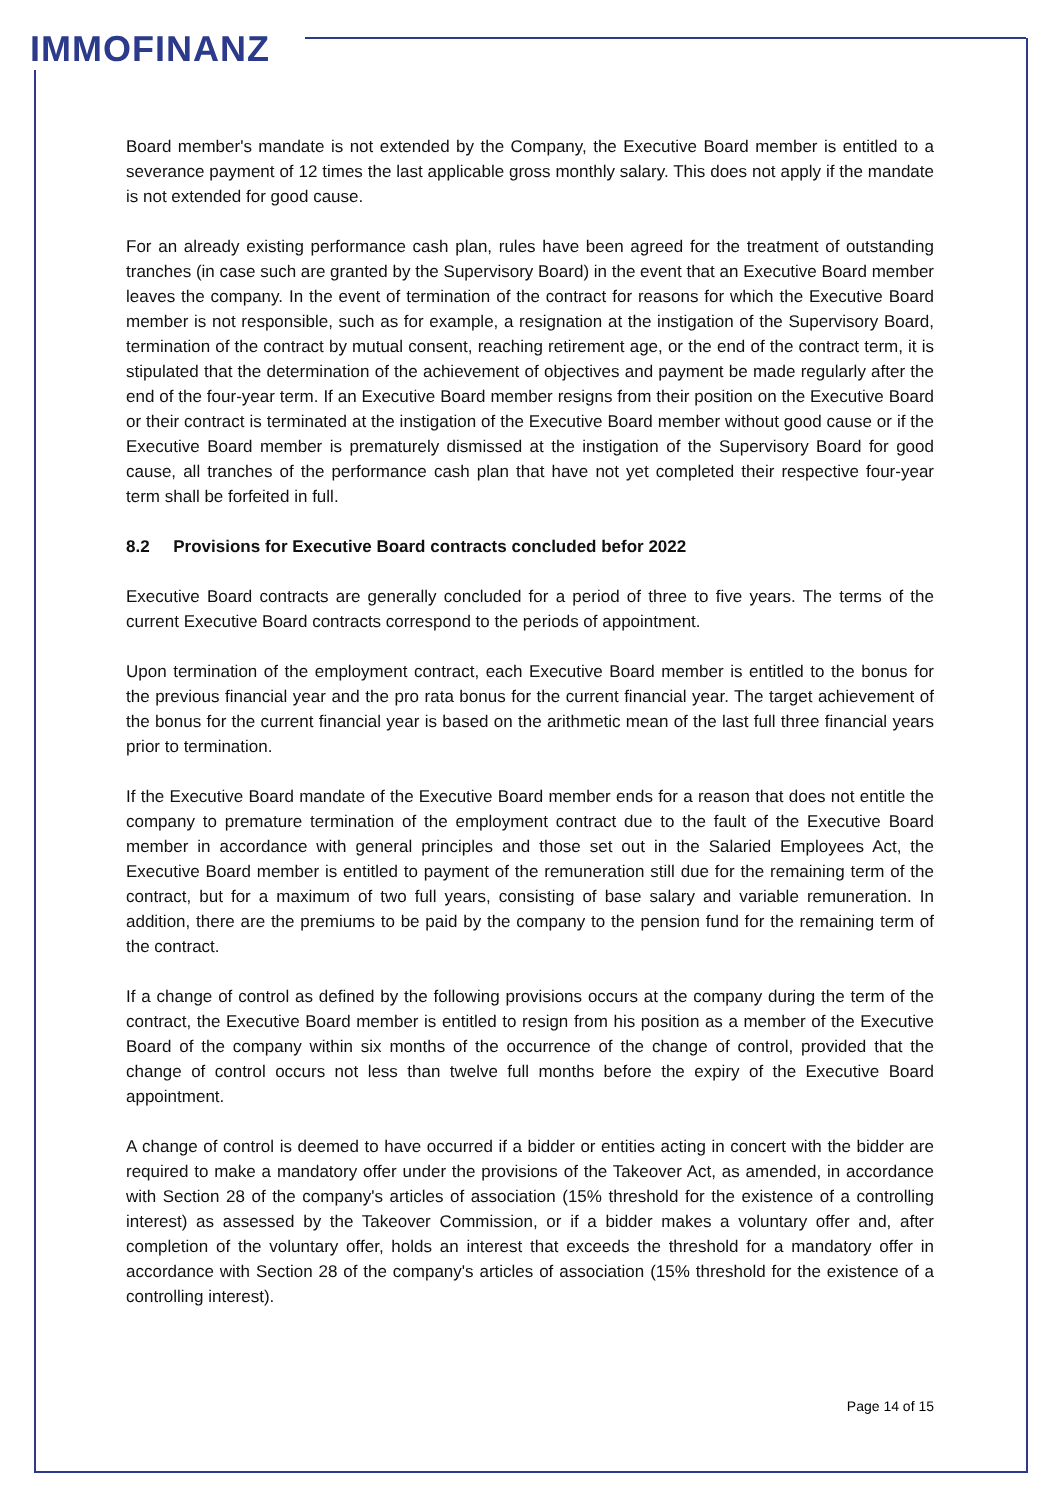IMMOFINANZ
Board member's mandate is not extended by the Company, the Executive Board member is entitled to a severance payment of 12 times the last applicable gross monthly salary. This does not apply if the mandate is not extended for good cause.
For an already existing performance cash plan, rules have been agreed for the treatment of outstanding tranches (in case such are granted by the Supervisory Board) in the event that an Executive Board member leaves the company. In the event of termination of the contract for reasons for which the Executive Board member is not responsible, such as for example, a resignation at the instigation of the Supervisory Board, termination of the contract by mutual consent, reaching retirement age, or the end of the contract term, it is stipulated that the determination of the achievement of objectives and payment be made regularly after the end of the four-year term. If an Executive Board member resigns from their position on the Executive Board or their contract is terminated at the instigation of the Executive Board member without good cause or if the Executive Board member is prematurely dismissed at the instigation of the Supervisory Board for good cause, all tranches of the performance cash plan that have not yet completed their respective four-year term shall be forfeited in full.
8.2 Provisions for Executive Board contracts concluded befor 2022
Executive Board contracts are generally concluded for a period of three to five years. The terms of the current Executive Board contracts correspond to the periods of appointment.
Upon termination of the employment contract, each Executive Board member is entitled to the bonus for the previous financial year and the pro rata bonus for the current financial year. The target achievement of the bonus for the current financial year is based on the arithmetic mean of the last full three financial years prior to termination.
If the Executive Board mandate of the Executive Board member ends for a reason that does not entitle the company to premature termination of the employment contract due to the fault of the Executive Board member in accordance with general principles and those set out in the Salaried Employees Act, the Executive Board member is entitled to payment of the remuneration still due for the remaining term of the contract, but for a maximum of two full years, consisting of base salary and variable remuneration. In addition, there are the premiums to be paid by the company to the pension fund for the remaining term of the contract.
If a change of control as defined by the following provisions occurs at the company during the term of the contract, the Executive Board member is entitled to resign from his position as a member of the Executive Board of the company within six months of the occurrence of the change of control, provided that the change of control occurs not less than twelve full months before the expiry of the Executive Board appointment.
A change of control is deemed to have occurred if a bidder or entities acting in concert with the bidder are required to make a mandatory offer under the provisions of the Takeover Act, as amended, in accordance with Section 28 of the company's articles of association (15% threshold for the existence of a controlling interest) as assessed by the Takeover Commission, or if a bidder makes a voluntary offer and, after completion of the voluntary offer, holds an interest that exceeds the threshold for a mandatory offer in accordance with Section 28 of the company's articles of association (15% threshold for the existence of a controlling interest).
Page 14 of 15